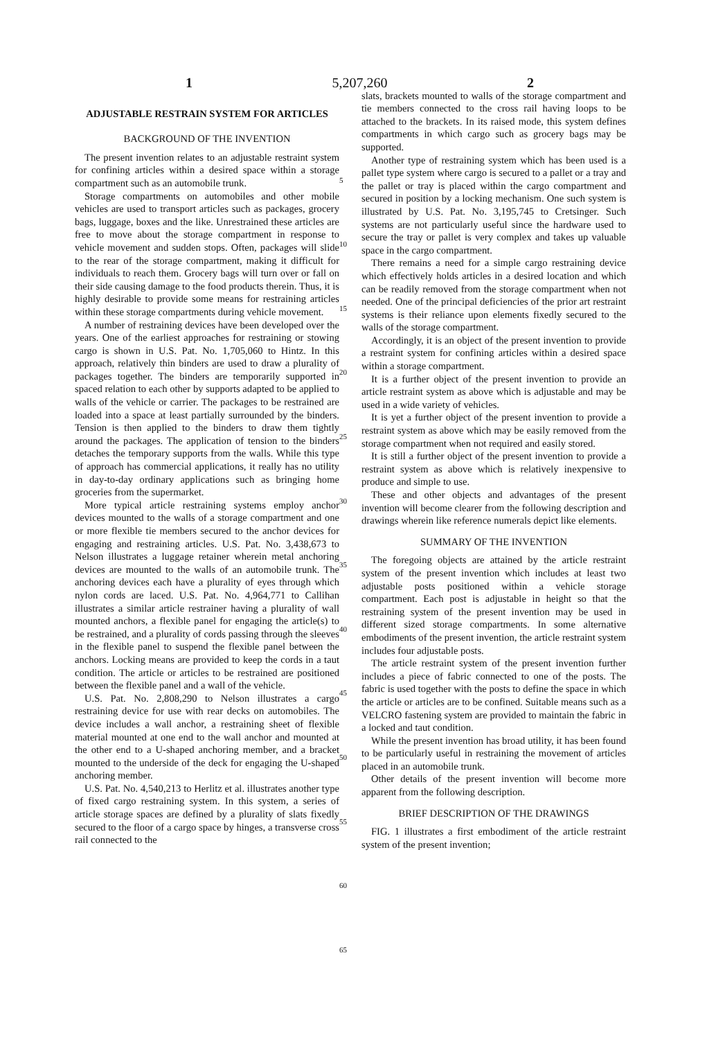1 5,207,260 2
ADJUSTABLE RESTRAIN SYSTEM FOR ARTICLES
BACKGROUND OF THE INVENTION
The present invention relates to an adjustable restraint system for confining articles within a desired space within a storage compartment such as an automobile trunk.
Storage compartments on automobiles and other mobile vehicles are used to transport articles such as packages, grocery bags, luggage, boxes and the like. Unrestrained these articles are free to move about the storage compartment in response to vehicle movement and sudden stops. Often, packages will slide to the rear of the storage compartment, making it difficult for individuals to reach them. Grocery bags will turn over or fall on their side causing damage to the food products therein. Thus, it is highly desirable to provide some means for restraining articles within these storage compartments during vehicle movement.
A number of restraining devices have been developed over the years. One of the earliest approaches for restraining or stowing cargo is shown in U.S. Pat. No. 1,705,060 to Hintz. In this approach, relatively thin binders are used to draw a plurality of packages together. The binders are temporarily supported in spaced relation to each other by supports adapted to be applied to walls of the vehicle or carrier. The packages to be restrained are loaded into a space at least partially surrounded by the binders. Tension is then applied to the binders to draw them tightly around the packages. The application of tension to the binders detaches the temporary supports from the walls. While this type of approach has commercial applications, it really has no utility in day-to-day ordinary applications such as bringing home groceries from the supermarket.
More typical article restraining systems employ anchor devices mounted to the walls of a storage compartment and one or more flexible tie members secured to the anchor devices for engaging and restraining articles. U.S. Pat. No. 3,438,673 to Nelson illustrates a luggage retainer wherein metal anchoring devices are mounted to the walls of an automobile trunk. The anchoring devices each have a plurality of eyes through which nylon cords are laced. U.S. Pat. No. 4,964,771 to Callihan illustrates a similar article restrainer having a plurality of wall mounted anchors, a flexible panel for engaging the article(s) to be restrained, and a plurality of cords passing through the sleeves in the flexible panel to suspend the flexible panel between the anchors. Locking means are provided to keep the cords in a taut condition. The article or articles to be restrained are positioned between the flexible panel and a wall of the vehicle.
U.S. Pat. No. 2,808,290 to Nelson illustrates a cargo restraining device for use with rear decks on automobiles. The device includes a wall anchor, a restraining sheet of flexible material mounted at one end to the wall anchor and mounted at the other end to a U-shaped anchoring member, and a bracket mounted to the underside of the deck for engaging the U-shaped anchoring member.
U.S. Pat. No. 4,540,213 to Herlitz et al. illustrates another type of fixed cargo restraining system. In this system, a series of article storage spaces are defined by a plurality of slats fixedly secured to the floor of a cargo space by hinges, a transverse cross rail connected to the
5
10
15
20
25
30
35
40
45
50
55
60
65
slats, brackets mounted to walls of the storage compartment and tie members connected to the cross rail having loops to be attached to the brackets. In its raised mode, this system defines compartments in which cargo such as grocery bags may be supported.
Another type of restraining system which has been used is a pallet type system where cargo is secured to a pallet or a tray and the pallet or tray is placed within the cargo compartment and secured in position by a locking mechanism. One such system is illustrated by U.S. Pat. No. 3,195,745 to Cretsinger. Such systems are not particularly useful since the hardware used to secure the tray or pallet is very complex and takes up valuable space in the cargo compartment.
There remains a need for a simple cargo restraining device which effectively holds articles in a desired location and which can be readily removed from the storage compartment when not needed. One of the principal deficiencies of the prior art restraint systems is their reliance upon elements fixedly secured to the walls of the storage compartment.
Accordingly, it is an object of the present invention to provide a restraint system for confining articles within a desired space within a storage compartment.
It is a further object of the present invention to provide an article restraint system as above which is adjustable and may be used in a wide variety of vehicles.
It is yet a further object of the present invention to provide a restraint system as above which may be easily removed from the storage compartment when not required and easily stored.
It is still a further object of the present invention to provide a restraint system as above which is relatively inexpensive to produce and simple to use.
These and other objects and advantages of the present invention will become clearer from the following description and drawings wherein like reference numerals depict like elements.
SUMMARY OF THE INVENTION
The foregoing objects are attained by the article restraint system of the present invention which includes at least two adjustable posts positioned within a vehicle storage compartment. Each post is adjustable in height so that the restraining system of the present invention may be used in different sized storage compartments. In some alternative embodiments of the present invention, the article restraint system includes four adjustable posts.
The article restraint system of the present invention further includes a piece of fabric connected to one of the posts. The fabric is used together with the posts to define the space in which the article or articles are to be confined. Suitable means such as a VELCRO fastening system are provided to maintain the fabric in a locked and taut condition.
While the present invention has broad utility, it has been found to be particularly useful in restraining the movement of articles placed in an automobile trunk.
Other details of the present invention will become more apparent from the following description.
BRIEF DESCRIPTION OF THE DRAWINGS
FIG. 1 illustrates a first embodiment of the article restraint system of the present invention;